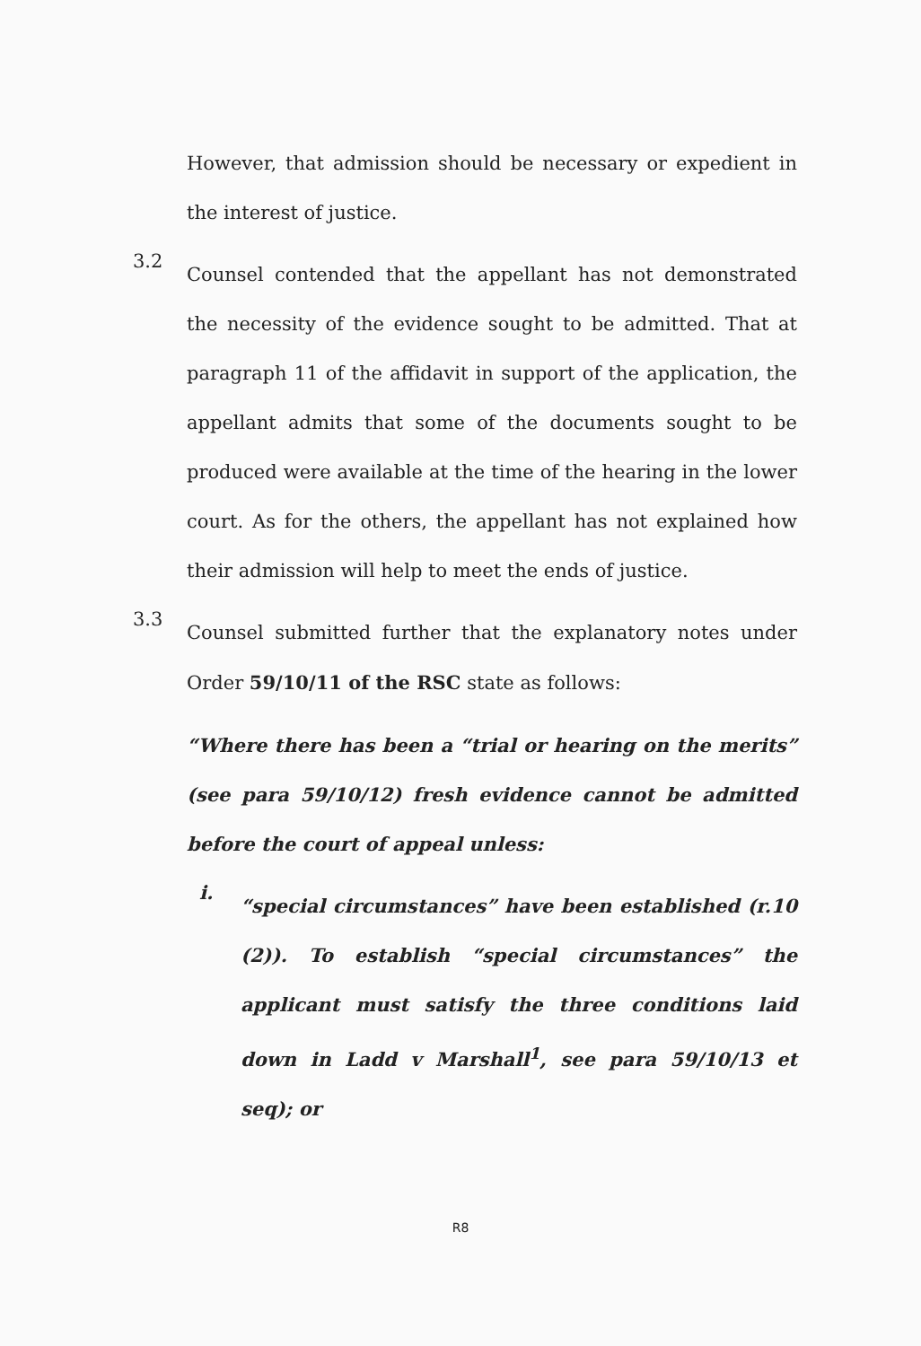However, that admission should be necessary or expedient in the interest of justice.
3.2
Counsel contended that the appellant has not demonstrated the necessity of the evidence sought to be admitted. That at paragraph 11 of the affidavit in support of the application, the appellant admits that some of the documents sought to be produced were available at the time of the hearing in the lower court. As for the others, the appellant has not explained how their admission will help to meet the ends of justice.
3.3
Counsel submitted further that the explanatory notes under Order 59/10/11 of the RSC state as follows:
“Where there has been a “trial or hearing on the merits” (see para 59/10/12) fresh evidence cannot be admitted before the court of appeal unless:
i.
“special circumstances” have been established (r.10 (2)). To establish “special circumstances” the applicant must satisfy the three conditions laid down in Ladd v Marshall<sup>1</sup>, see para 59/10/13 et seq); or
R8